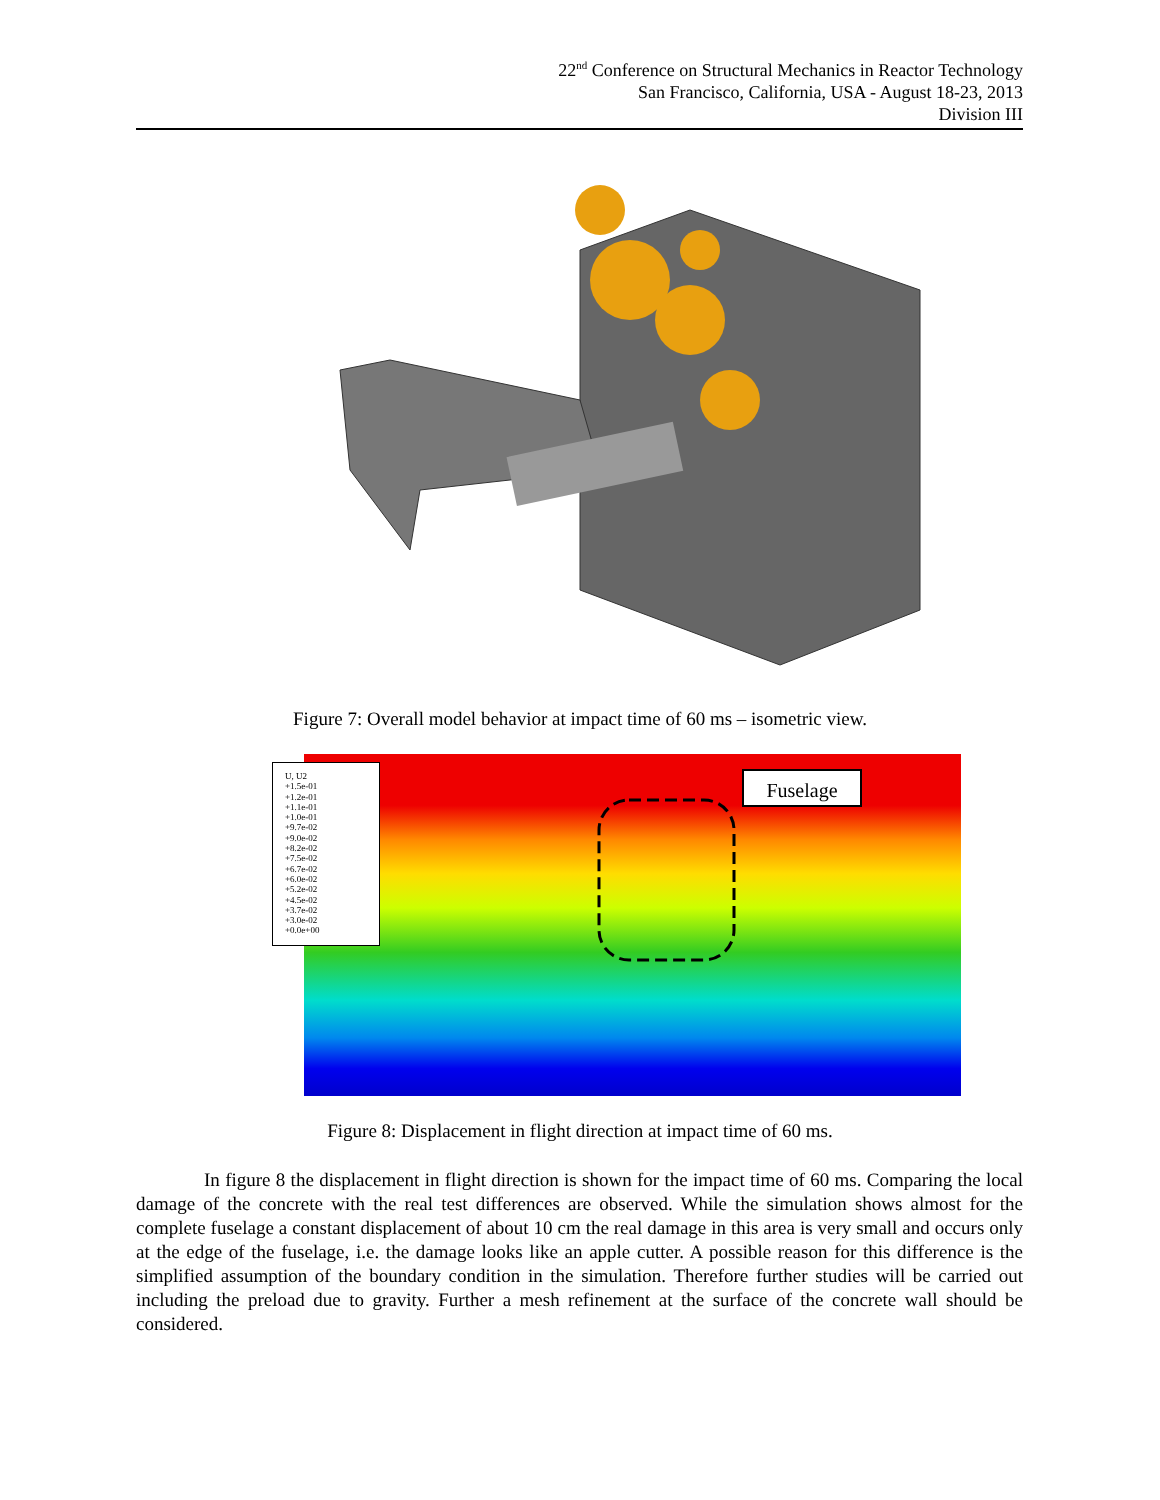22<sup>nd</sup> Conference on Structural Mechanics in Reactor Technology
San Francisco, California, USA - August 18-23, 2013
Division III
Figure 7: Overall model behavior at impact time of 60 ms – isometric view.
U, U2
+1.5e-01
+1.2e-01
+1.1e-01
+1.0e-01
+9.7e-02
+9.0e-02
+8.2e-02
+7.5e-02
+6.7e-02
+6.0e-02
+5.2e-02
+4.5e-02
+3.7e-02
+3.0e-02
+0.0e+00
Fuselage
Figure 8: Displacement in flight direction at impact time of 60 ms.
In figure 8 the displacement in flight direction is shown for the impact time of 60 ms. Comparing the local damage of the concrete with the real test differences are observed. While the simulation shows almost for the complete fuselage a constant displacement of about 10 cm the real damage in this area is very small and occurs only at the edge of the fuselage, i.e. the damage looks like an apple cutter. A possible reason for this difference is the simplified assumption of the boundary condition in the simulation. Therefore further studies will be carried out including the preload due to gravity. Further a mesh refinement at the surface of the concrete wall should be considered.